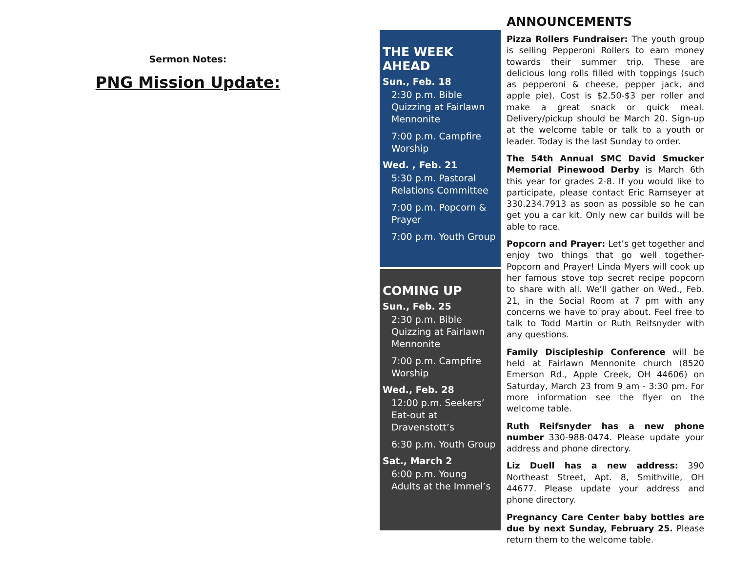Sermon Notes:
PNG Mission Update:
THE WEEK AHEAD
Sun., Feb. 18
2:30 p.m. Bible Quizzing at Fairlawn Mennonite
7:00 p.m. Campfire Worship
Wed. , Feb. 21
5:30 p.m. Pastoral Relations Committee
7:00 p.m. Popcorn & Prayer
7:00 p.m. Youth Group
COMING UP
Sun., Feb. 25
2:30 p.m. Bible Quizzing at Fairlawn Mennonite
7:00 p.m. Campfire Worship
Wed., Feb. 28
12:00 p.m. Seekers’ Eat-out at Dravenstott’s
6:30 p.m. Youth Group
Sat., March 2
6:00 p.m. Young Adults at the Immel’s
ANNOUNCEMENTS
Pizza Rollers Fundraiser: The youth group is selling Pepperoni Rollers to earn money towards their summer trip. These are delicious long rolls filled with toppings (such as pepperoni & cheese, pepper jack, and apple pie). Cost is $2.50-$3 per roller and make a great snack or quick meal. Delivery/pickup should be March 20. Sign-up at the welcome table or talk to a youth or leader. Today is the last Sunday to order.
The 54th Annual SMC David Smucker Memorial Pinewood Derby is March 6th this year for grades 2-8. If you would like to participate, please contact Eric Ramseyer at 330.234.7913 as soon as possible so he can get you a car kit. Only new car builds will be able to race.
Popcorn and Prayer: Let’s get together and enjoy two things that go well together- Popcorn and Prayer! Linda Myers will cook up her famous stove top secret recipe popcorn to share with all. We’ll gather on Wed., Feb. 21, in the Social Room at 7 pm with any concerns we have to pray about. Feel free to talk to Todd Martin or Ruth Reifsnyder with any questions.
Family Discipleship Conference will be held at Fairlawn Mennonite church (8520 Emerson Rd., Apple Creek, OH 44606) on Saturday, March 23 from 9 am - 3:30 pm. For more information see the flyer on the welcome table.
Ruth Reifsnyder has a new phone number 330-988-0474. Please update your address and phone directory.
Liz Duell has a new address: 390 Northeast Street, Apt. 8, Smithville, OH 44677. Please update your address and phone directory.
Pregnancy Care Center baby bottles are due by next Sunday, February 25. Please return them to the welcome table.